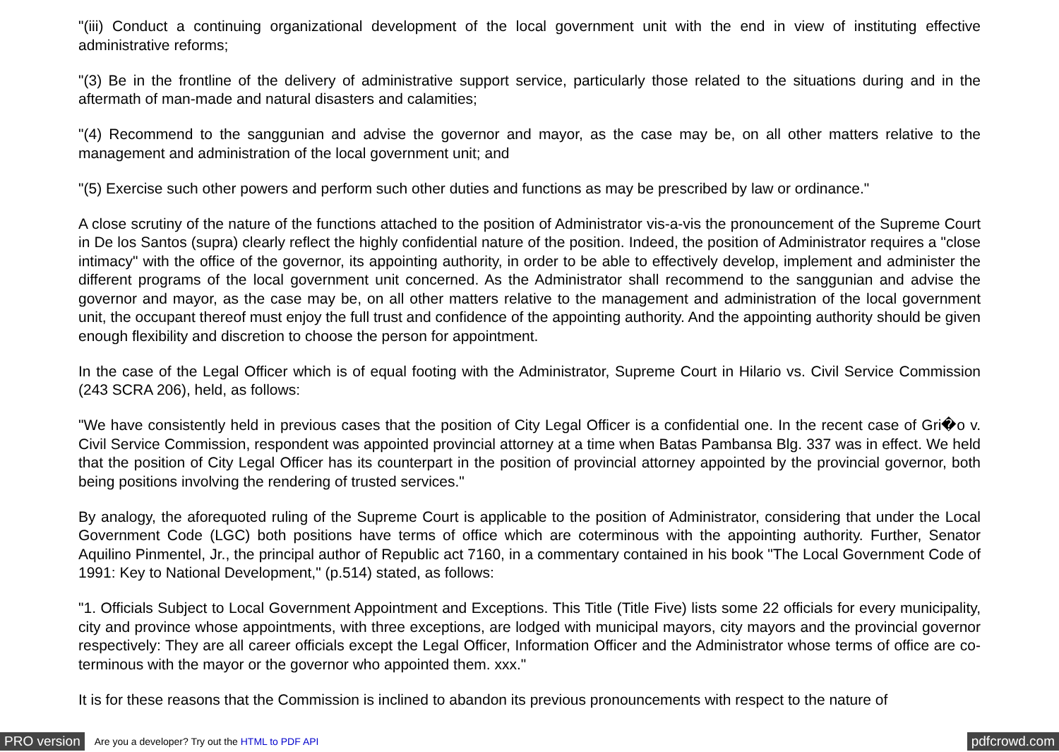"(iii) Conduct a continuing organizational development of the local government unit with the end in view of instituting effective administrative reforms;
"(3) Be in the frontline of the delivery of administrative support service, particularly those related to the situations during and in the aftermath of man-made and natural disasters and calamities;
"(4) Recommend to the sanggunian and advise the governor and mayor, as the case may be, on all other matters relative to the management and administration of the local government unit; and
"(5) Exercise such other powers and perform such other duties and functions as may be prescribed by law or ordinance."
A close scrutiny of the nature of the functions attached to the position of Administrator vis-a-vis the pronouncement of the Supreme Court in De los Santos (supra) clearly reflect the highly confidential nature of the position. Indeed, the position of Administrator requires a "close intimacy" with the office of the governor, its appointing authority, in order to be able to effectively develop, implement and administer the different programs of the local government unit concerned. As the Administrator shall recommend to the sanggunian and advise the governor and mayor, as the case may be, on all other matters relative to the management and administration of the local government unit, the occupant thereof must enjoy the full trust and confidence of the appointing authority. And the appointing authority should be given enough flexibility and discretion to choose the person for appointment.
In the case of the Legal Officer which is of equal footing with the Administrator, Supreme Court in Hilario vs. Civil Service Commission (243 SCRA 206), held, as follows:
"We have consistently held in previous cases that the position of City Legal Officer is a confidential one. In the recent case of Gri�o v. Civil Service Commission, respondent was appointed provincial attorney at a time when Batas Pambansa Blg. 337 was in effect. We held that the position of City Legal Officer has its counterpart in the position of provincial attorney appointed by the provincial governor, both being positions involving the rendering of trusted services."
By analogy, the aforequoted ruling of the Supreme Court is applicable to the position of Administrator, considering that under the Local Government Code (LGC) both positions have terms of office which are coterminous with the appointing authority. Further, Senator Aquilino Pinmentel, Jr., the principal author of Republic act 7160, in a commentary contained in his book "The Local Government Code of 1991: Key to National Development," (p.514) stated, as follows:
"1. Officials Subject to Local Government Appointment and Exceptions. This Title (Title Five) lists some 22 officials for every municipality, city and province whose appointments, with three exceptions, are lodged with municipal mayors, city mayors and the provincial governor respectively: They are all career officials except the Legal Officer, Information Officer and the Administrator whose terms of office are co-terminous with the mayor or the governor who appointed them. xxx."
It is for these reasons that the Commission is inclined to abandon its previous pronouncements with respect to the nature of
PRO version Are you a developer? Try out the HTML to PDF API pdfcrowd.com